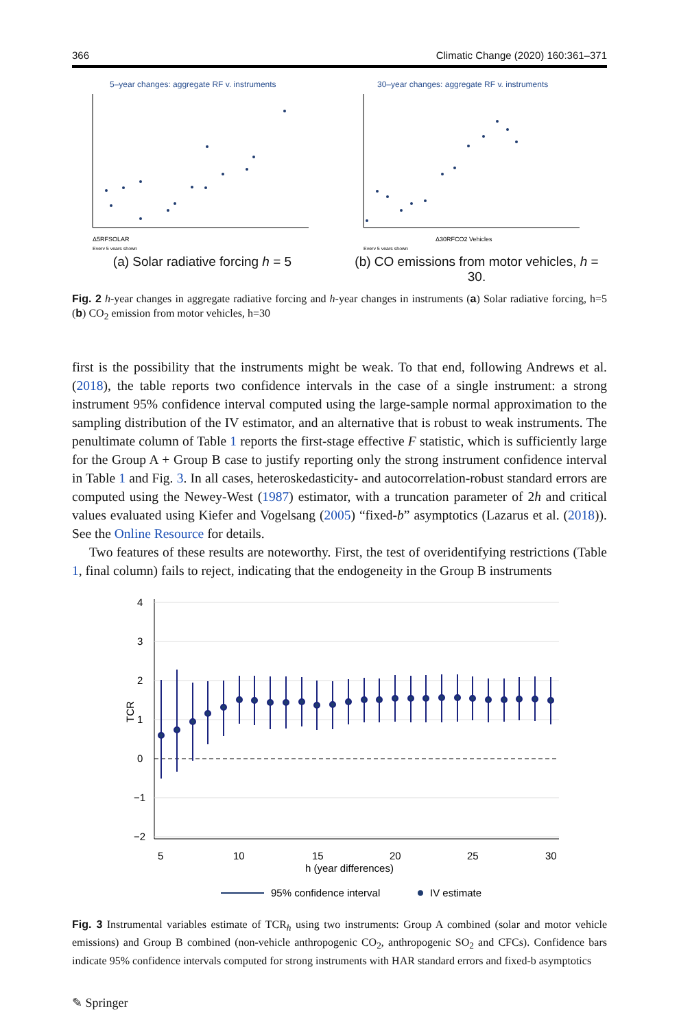366 Climatic Change (2020) 160:361–371
5–year changes: aggregate RF v. instruments
Δ5RFSOLAR
Every 5 years shown
(a) Solar radiative forcing h = 5
30–year changes: aggregate RF v. instruments
Δ30RFCO2 Vehicles
Every 5 years shown
(b) CO emissions from motor vehicles, h = 30.
Fig. 2 h-year changes in aggregate radiative forcing and h-year changes in instruments (a) Solar radiative forcing, h=5 (b) CO<sub>2</sub> emission from motor vehicles, h=30
first is the possibility that the instruments might be weak. To that end, following Andrews et al. (2018), the table reports two confidence intervals in the case of a single instrument: a strong instrument 95% confidence interval computed using the large-sample normal approximation to the sampling distribution of the IV estimator, and an alternative that is robust to weak instruments. The penultimate column of Table 1 reports the first-stage effective F statistic, which is sufficiently large for the Group A + Group B case to justify reporting only the strong instrument confidence interval in Table 1 and Fig. 3. In all cases, heteroskedasticity- and autocorrelation-robust standard errors are computed using the Newey-West (1987) estimator, with a truncation parameter of 2h and critical values evaluated using Kiefer and Vogelsang (2005) “fixed-b” asymptotics (Lazarus et al. (2018)). See the Online Resource for details.
Two features of these results are noteworthy. First, the test of overidentifying restrictions (Table 1, final column) fails to reject, indicating that the endogeneity in the Group B instruments
4
3
2
1
0
−1
−2
TCR
5
10
15
20
25
30
h (year differences)
95% confidence interval
IV estimate
Fig. 3 Instrumental variables estimate of TCR<sub>h</sub> using two instruments: Group A combined (solar and motor vehicle emissions) and Group B combined (non-vehicle anthropogenic CO<sub>2</sub>, anthropogenic SO<sub>2</sub> and CFCs). Confidence bars indicate 95% confidence intervals computed for strong instruments with HAR standard errors and fixed-b asymptotics
✎ Springer